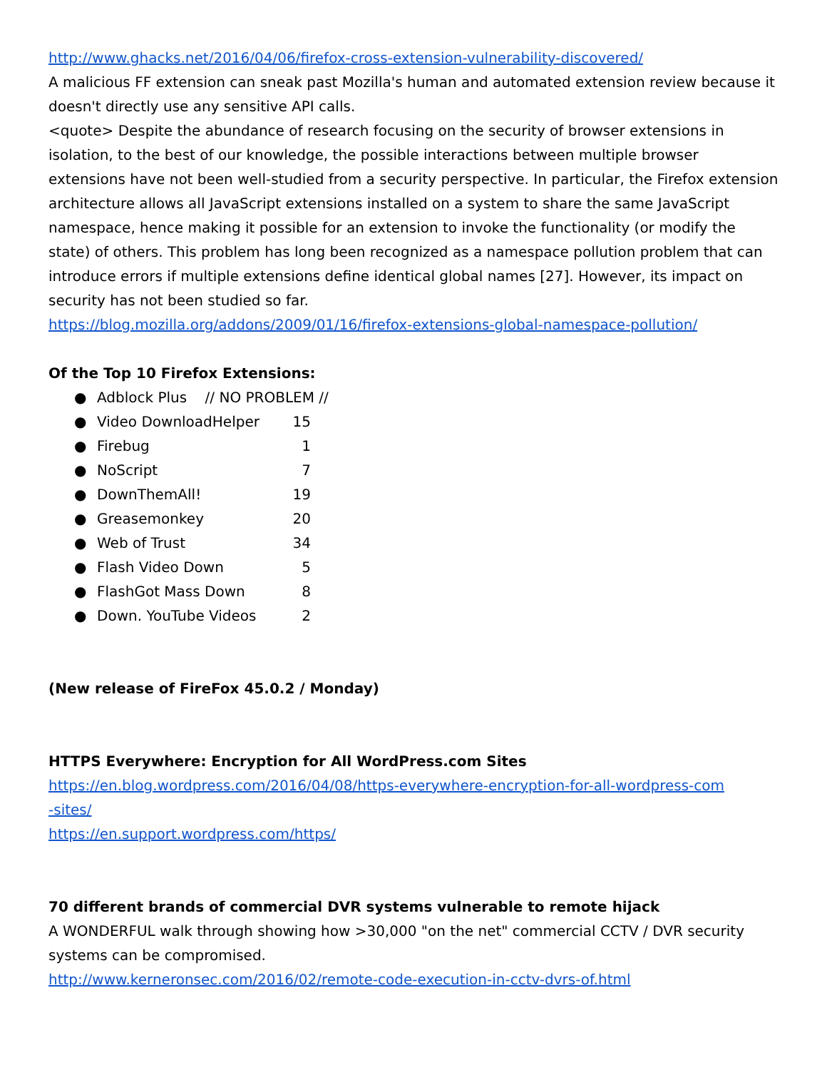http://www.ghacks.net/2016/04/06/firefox-cross-extension-vulnerability-discovered/
A malicious FF extension can sneak past Mozilla's human and automated extension review because it doesn't directly use any sensitive API calls.
<quote> Despite the abundance of research focusing on the security of browser extensions in isolation, to the best of our knowledge, the possible interactions between multiple browser extensions have not been well-studied from a security perspective. In particular, the Firefox extension architecture allows all JavaScript extensions installed on a system to share the same JavaScript namespace, hence making it possible for an extension to invoke the functionality (or modify the state) of others. This problem has long been recognized as a namespace pollution problem that can introduce errors if multiple extensions define identical global names [27]. However, its impact on security has not been studied so far.
https://blog.mozilla.org/addons/2009/01/16/firefox-extensions-global-namespace-pollution/
Of the Top 10 Firefox Extensions:
● Adblock Plus // NO PROBLEM //
● Video DownloadHelper 15
● Firebug 1
● NoScript 7
● DownThemAll! 19
● Greasemonkey 20
● Web of Trust 34
● Flash Video Down 5
● FlashGot Mass Down 8
● Down. YouTube Videos 2
(New release of FireFox 45.0.2 / Monday)
HTTPS Everywhere: Encryption for All WordPress.com Sites
https://en.blog.wordpress.com/2016/04/08/https-everywhere-encryption-for-all-wordpress-com
-sites/
https://en.support.wordpress.com/https/
70 different brands of commercial DVR systems vulnerable to remote hijack
A WONDERFUL walk through showing how >30,000 "on the net" commercial CCTV / DVR security systems can be compromised.
http://www.kerneronsec.com/2016/02/remote-code-execution-in-cctv-dvrs-of.html